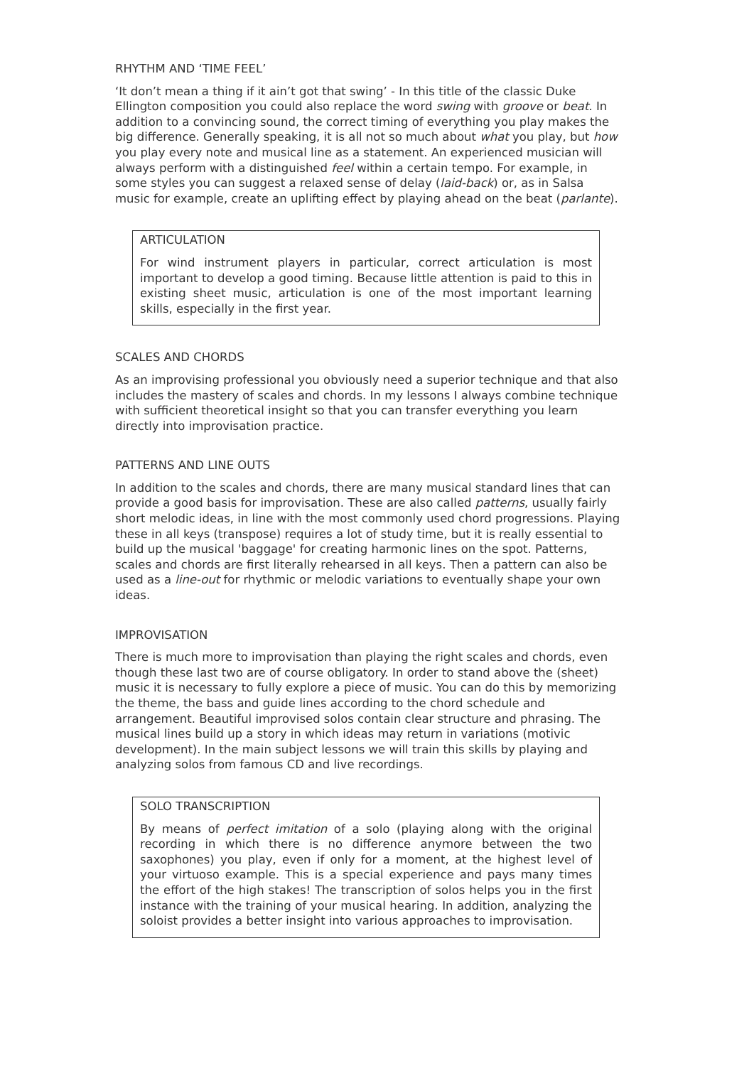RHYTHM AND ‘TIME FEEL’
‘It don’t mean a thing if it ain’t got that swing’ - In this title of the classic Duke Ellington composition you could also replace the word swing with groove or beat. In addition to a convincing sound, the correct timing of everything you play makes the big difference. Generally speaking, it is all not so much about what you play, but how you play every note and musical line as a statement. An experienced musician will always perform with a distinguished feel within a certain tempo. For example, in some styles you can suggest a relaxed sense of delay (laid-back) or, as in Salsa music for example, create an uplifting effect by playing ahead on the beat (parlante).
ARTICULATION
For wind instrument players in particular, correct articulation is most important to develop a good timing. Because little attention is paid to this in existing sheet music, articulation is one of the most important learning skills, especially in the first year.
SCALES AND CHORDS
As an improvising professional you obviously need a superior technique and that also includes the mastery of scales and chords. In my lessons I always combine technique with sufficient theoretical insight so that you can transfer everything you learn directly into improvisation practice.
PATTERNS AND LINE OUTS
In addition to the scales and chords, there are many musical standard lines that can provide a good basis for improvisation. These are also called patterns, usually fairly short melodic ideas, in line with the most commonly used chord progressions. Playing these in all keys (transpose) requires a lot of study time, but it is really essential to build up the musical 'baggage' for creating harmonic lines on the spot. Patterns, scales and chords are first literally rehearsed in all keys. Then a pattern can also be used as a line-out for rhythmic or melodic variations to eventually shape your own ideas.
IMPROVISATION
There is much more to improvisation than playing the right scales and chords, even though these last two are of course obligatory. In order to stand above the (sheet) music it is necessary to fully explore a piece of music. You can do this by memorizing the theme, the bass and guide lines according to the chord schedule and arrangement. Beautiful improvised solos contain clear structure and phrasing. The musical lines build up a story in which ideas may return in variations (motivic development). In the main subject lessons we will train this skills by playing and analyzing solos from famous CD and live recordings.
SOLO TRANSCRIPTION
By means of perfect imitation of a solo (playing along with the original recording in which there is no difference anymore between the two saxophones) you play, even if only for a moment, at the highest level of your virtuoso example. This is a special experience and pays many times the effort of the high stakes! The transcription of solos helps you in the first instance with the training of your musical hearing. In addition, analyzing the soloist provides a better insight into various approaches to improvisation.